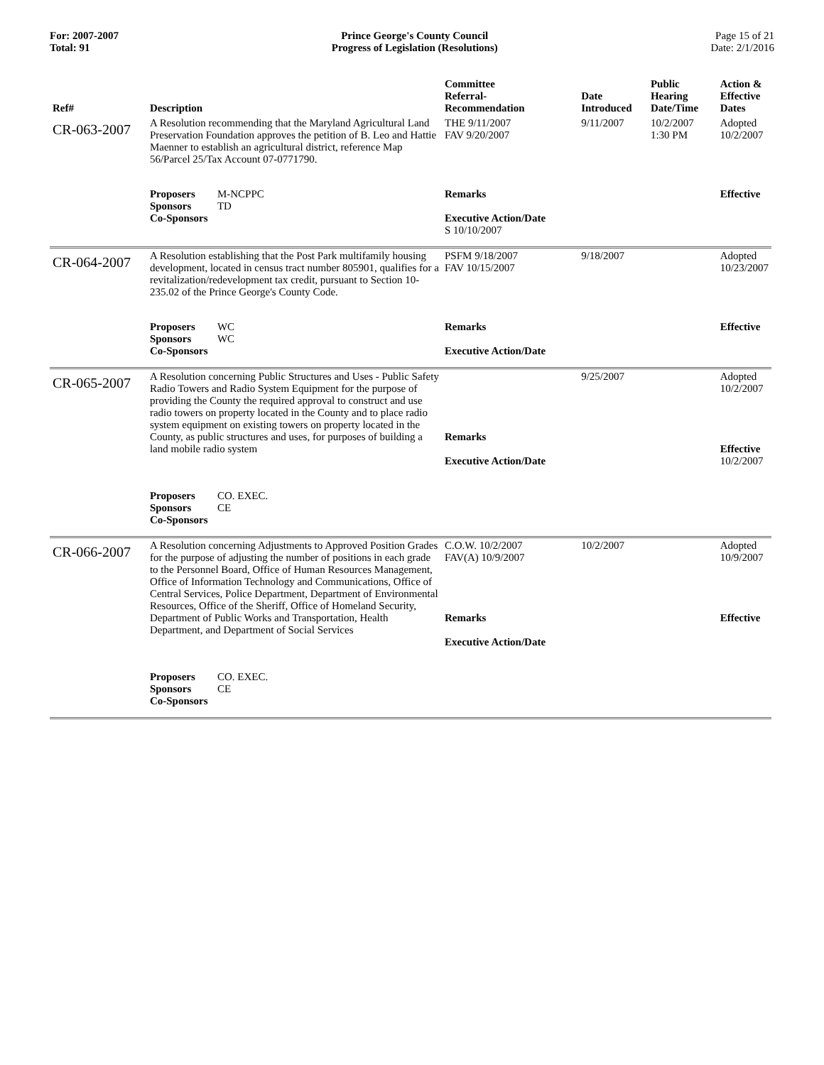For: 2007-2007
Total: 91
Prince George's County Council
Progress of Legislation (Resolutions)
Page 15 of 21
Date: 2/1/2016
| Ref# | Description | Committee Referral- Recommendation | Date Introduced | Public Hearing Date/Time | Action & Effective Dates |
| --- | --- | --- | --- | --- | --- |
| CR-063-2007 | A Resolution recommending that the Maryland Agricultural Land Preservation Foundation approves the petition of B. Leo and Hattie Maenner to establish an agricultural district, reference Map 56/Parcel 25/Tax Account 07-0771790. | THE 9/11/2007 FAV 9/20/2007 | 9/11/2007 | 10/2/2007 1:30 PM | Adopted 10/2/2007 |
| | Proposers M-NCPPC Sponsors TD Co-Sponsors | Remarks Executive Action/Date S 10/10/2007 | | | Effective |
| CR-064-2007 | A Resolution establishing that the Post Park multifamily housing development, located in census tract number 805901, qualifies for a revitalization/redevelopment tax credit, pursuant to Section 10-235.02 of the Prince George's County Code. | PSFM 9/18/2007 FAV 10/15/2007 | 9/18/2007 | | Adopted 10/23/2007 |
| | Proposers WC Sponsors WC Co-Sponsors | Remarks Executive Action/Date | | | Effective |
| CR-065-2007 | A Resolution concerning Public Structures and Uses - Public Safety Radio Towers and Radio System Equipment for the purpose of providing the County the required approval to construct and use radio towers on property located in the County and to place radio system equipment on existing towers on property located in the County, as public structures and uses, for purposes of building a land mobile radio system | Remarks Executive Action/Date | 9/25/2007 | | Adopted 10/2/2007 Effective 10/2/2007 |
| | Proposers CO. EXEC. Sponsors CE Co-Sponsors | | | | |
| CR-066-2007 | A Resolution concerning Adjustments to Approved Position Grades for the purpose of adjusting the number of positions in each grade to the Personnel Board, Office of Human Resources Management, Office of Information Technology and Communications, Office of Central Services, Police Department, Department of Environmental Resources, Office of the Sheriff, Office of Homeland Security, Department of Public Works and Transportation, Health Department, and Department of Social Services | C.O.W. 10/2/2007 FAV(A) 10/9/2007 Remarks Executive Action/Date | 10/2/2007 | | Adopted 10/9/2007 Effective |
| | Proposers CO. EXEC. Sponsors CE Co-Sponsors | | | | |